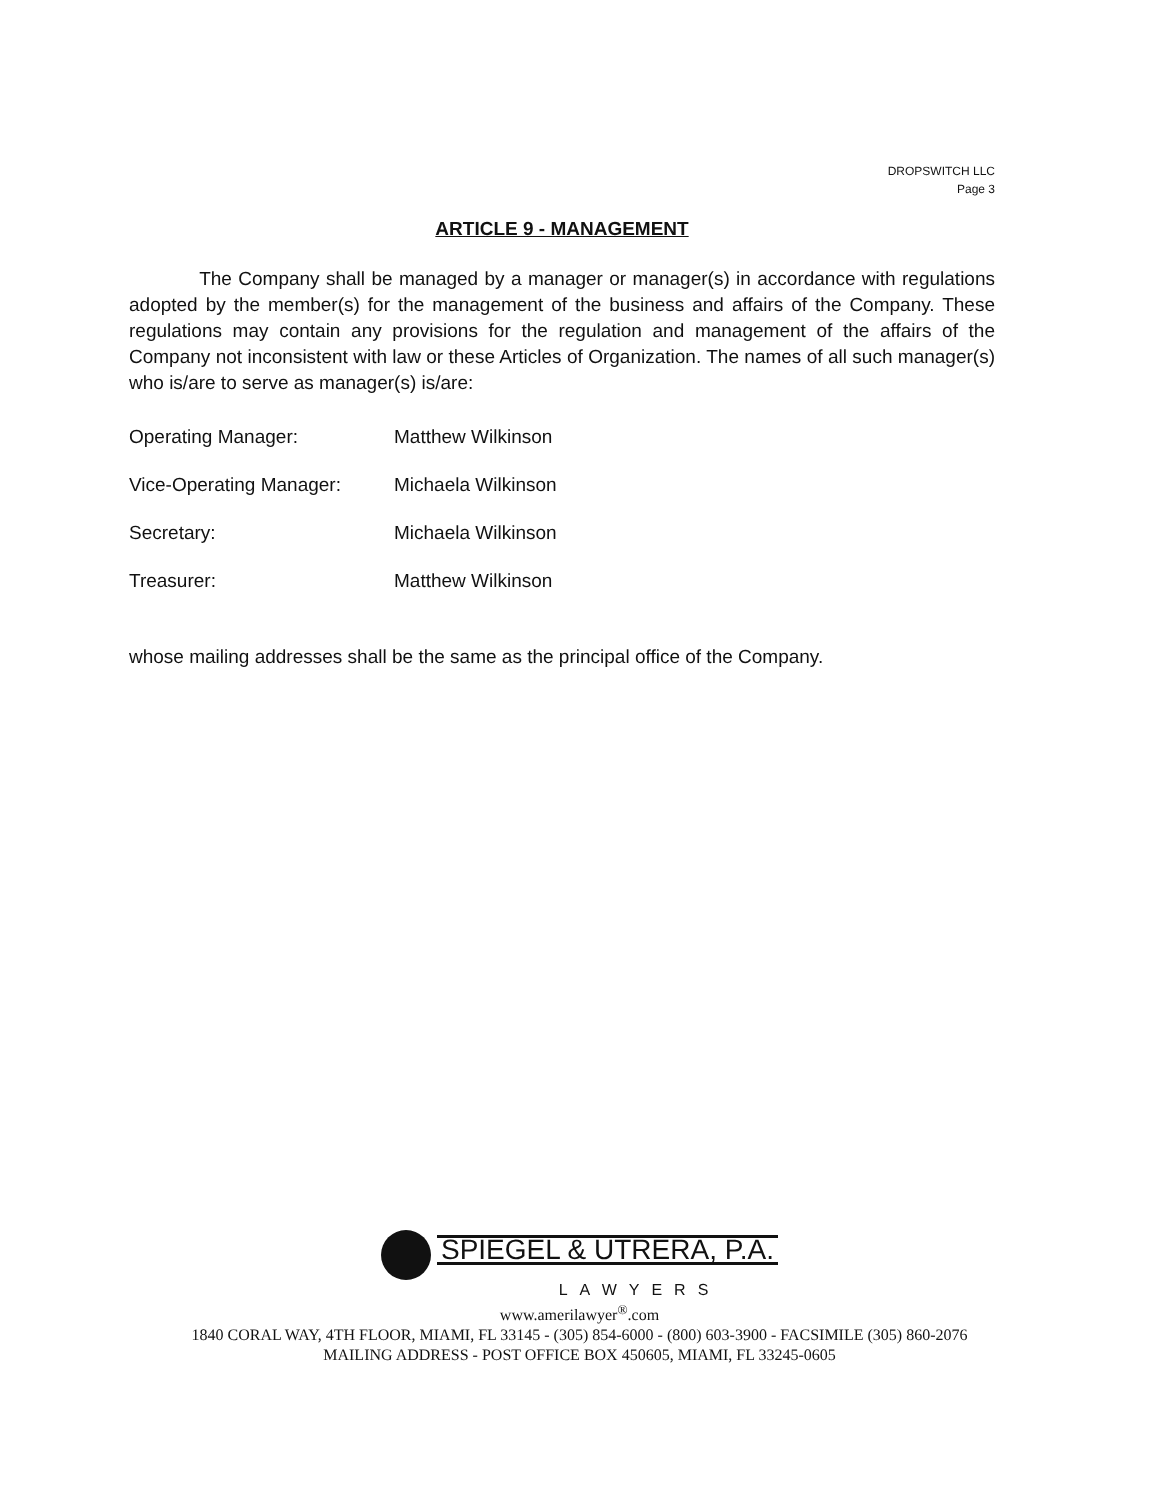DROPSWITCH LLC
Page 3
ARTICLE 9 - MANAGEMENT
The Company shall be managed by a manager or manager(s) in accordance with regulations adopted by the member(s) for the management of the business and affairs of the Company. These regulations may contain any provisions for the regulation and management of the affairs of the Company not inconsistent with law or these Articles of Organization. The names of all such manager(s) who is/are to serve as manager(s) is/are:
Operating Manager: Matthew Wilkinson
Vice-Operating Manager: Michaela Wilkinson
Secretary: Michaela Wilkinson
Treasurer: Matthew Wilkinson
whose mailing addresses shall be the same as the principal office of the Company.
SPIEGEL & UTRERA, P.A.
LAWYERS
www.amerilawyer<sup>®</sup>.com
1840 CORAL WAY, 4TH FLOOR, MIAMI, FL 33145 - (305) 854-6000 - (800) 603-3900 - FACSIMILE (305) 860-2076
MAILING ADDRESS - POST OFFICE BOX 450605, MIAMI, FL 33245-0605